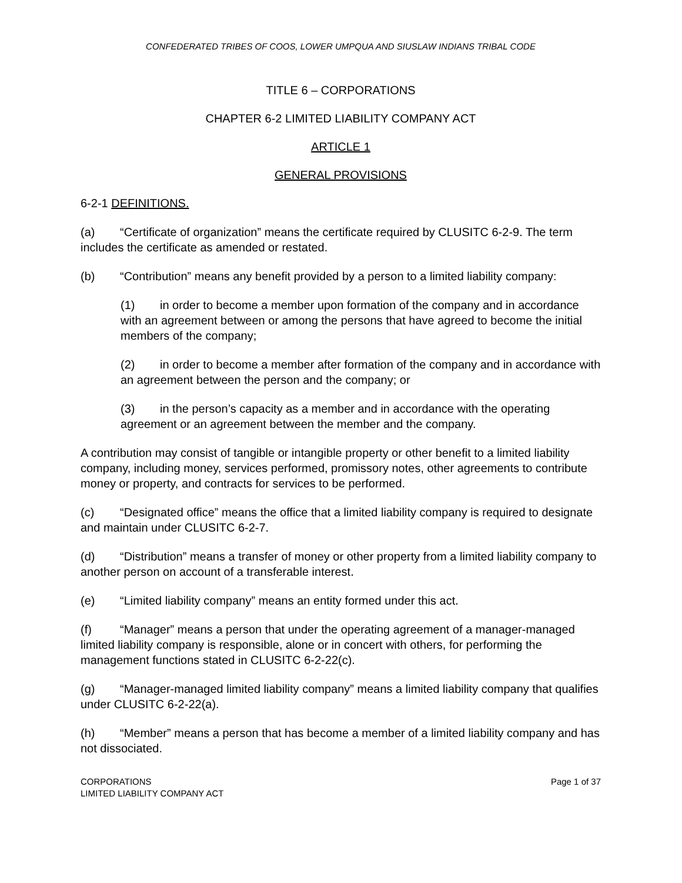CONFEDERATED TRIBES OF COOS, LOWER UMPQUA AND SIUSLAW INDIANS TRIBAL CODE
TITLE 6 – CORPORATIONS
CHAPTER 6-2 LIMITED LIABILITY COMPANY ACT
ARTICLE 1
GENERAL PROVISIONS
6-2-1 DEFINITIONS.
(a) “Certificate of organization” means the certificate required by CLUSITC 6-2-9. The term includes the certificate as amended or restated.
(b) “Contribution” means any benefit provided by a person to a limited liability company:
(1) in order to become a member upon formation of the company and in accordance with an agreement between or among the persons that have agreed to become the initial members of the company;
(2) in order to become a member after formation of the company and in accordance with an agreement between the person and the company; or
(3) in the person’s capacity as a member and in accordance with the operating agreement or an agreement between the member and the company.
A contribution may consist of tangible or intangible property or other benefit to a limited liability company, including money, services performed, promissory notes, other agreements to contribute money or property, and contracts for services to be performed.
(c) “Designated office” means the office that a limited liability company is required to designate and maintain under CLUSITC 6-2-7.
(d) “Distribution” means a transfer of money or other property from a limited liability company to another person on account of a transferable interest.
(e) “Limited liability company” means an entity formed under this act.
(f) “Manager” means a person that under the operating agreement of a manager-managed limited liability company is responsible, alone or in concert with others, for performing the management functions stated in CLUSITC 6-2-22(c).
(g) “Manager-managed limited liability company” means a limited liability company that qualifies under CLUSITC 6-2-22(a).
(h) “Member” means a person that has become a member of a limited liability company and has not dissociated.
CORPORATIONS
LIMITED LIABILITY COMPANY ACT
Page 1 of 37